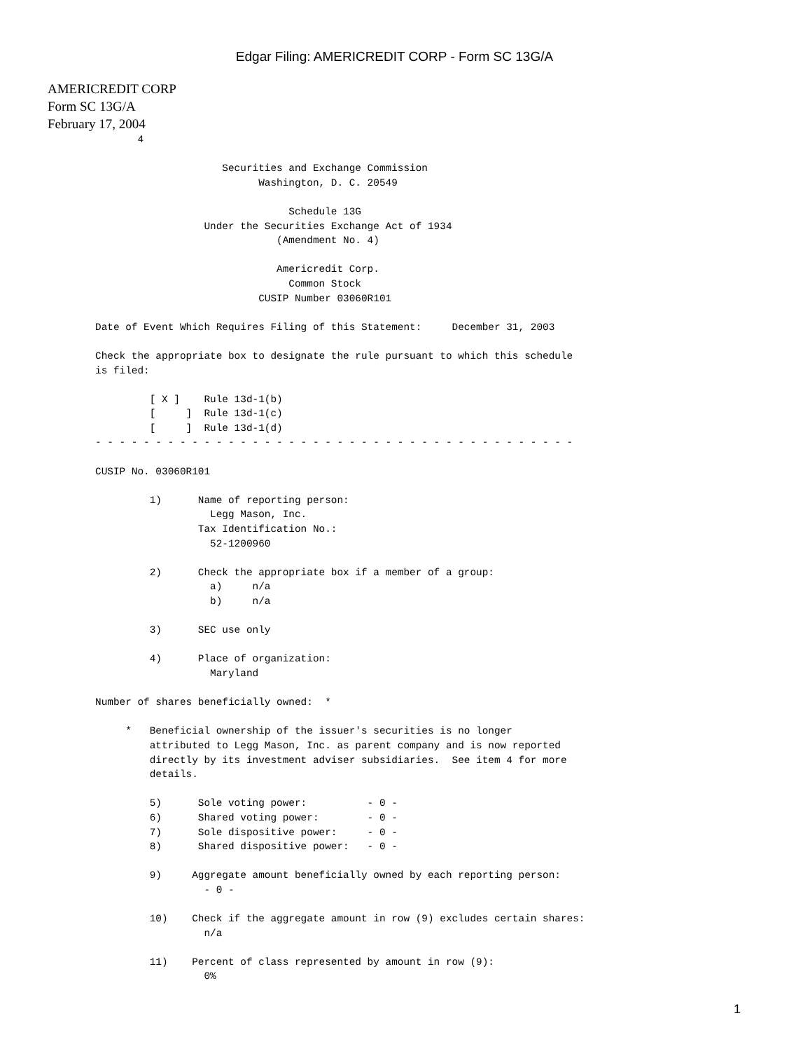Edgar Filing: AMERICREDIT CORP - Form SC 13G/A
AMERICREDIT CORP
Form SC 13G/A
February 17, 2004
       4

                     Securities and Exchange Commission
                           Washington, D. C. 20549

                                Schedule 13G
                  Under the Securities Exchange Act of 1934
                              (Amendment No. 4)

                              Americredit Corp.
                                Common Stock
                           CUSIP Number 03060R101

Date of Event Which Requires Filing of this Statement:     December 31, 2003

Check the appropriate box to designate the rule pursuant to which this schedule
is filed:

         [ X ]    Rule 13d-1(b)
         [     ]  Rule 13d-1(c)
         [     ]  Rule 13d-1(d)
- - - - - - - - - - - - - - - - - - - - - - - - - - - - - - - - - - - - - - - -

CUSIP No. 03060R101

         1)      Name of reporting person:
                   Legg Mason, Inc.
                 Tax Identification No.:
                   52-1200960

         2)      Check the appropriate box if a member of a group:
                   a)     n/a
                   b)     n/a

         3)      SEC use only

         4)      Place of organization:
                   Maryland

Number of shares beneficially owned:  *

     *   Beneficial ownership of the issuer's securities is no longer
         attributed to Legg Mason, Inc. as parent company and is now reported
         directly by its investment adviser subsidiaries.  See item 4 for more
         details.

         5)      Sole voting power:          - 0 -
         6)      Shared voting power:        - 0 -
         7)      Sole dispositive power:     - 0 -
         8)      Shared dispositive power:   - 0 -

         9)     Aggregate amount beneficially owned by each reporting person:
                  - 0 -

         10)    Check if the aggregate amount in row (9) excludes certain shares:
                  n/a

         11)    Percent of class represented by amount in row (9):
                  0%
1